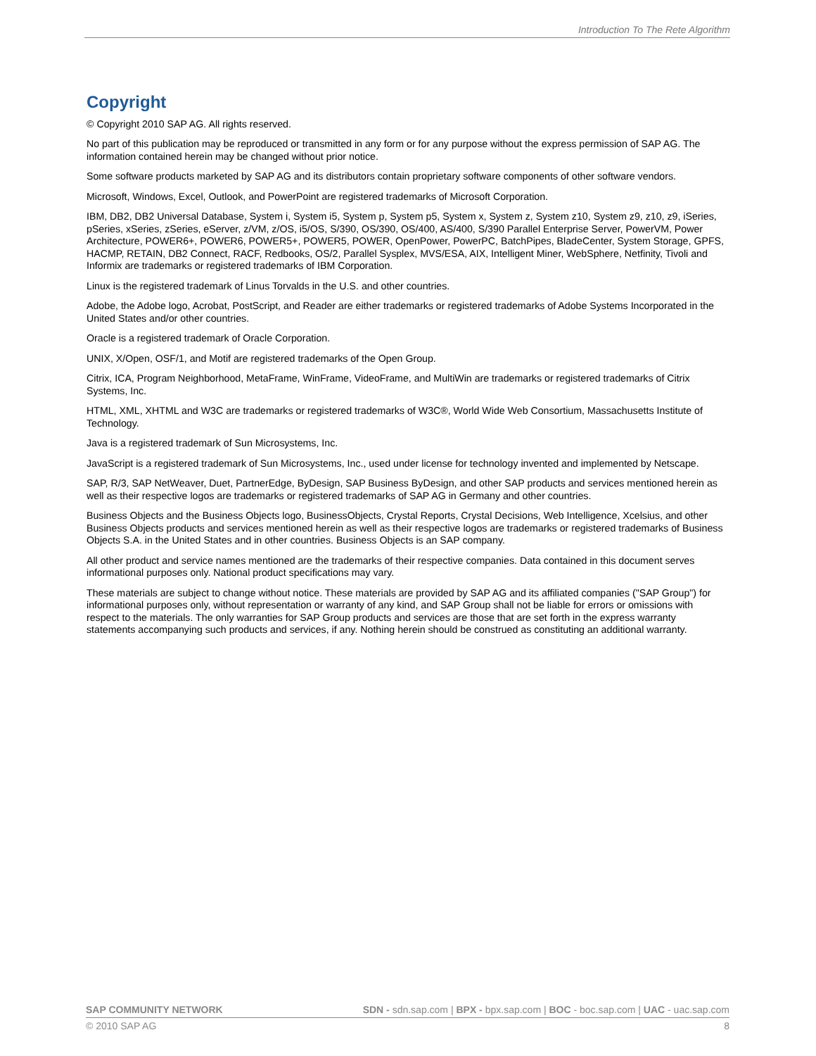Introduction To The Rete Algorithm
Copyright
© Copyright 2010 SAP AG. All rights reserved.
No part of this publication may be reproduced or transmitted in any form or for any purpose without the express permission of SAP AG. The information contained herein may be changed without prior notice.
Some software products marketed by SAP AG and its distributors contain proprietary software components of other software vendors.
Microsoft, Windows, Excel, Outlook, and PowerPoint are registered trademarks of Microsoft Corporation.
IBM, DB2, DB2 Universal Database, System i, System i5, System p, System p5, System x, System z, System z10, System z9, z10, z9, iSeries, pSeries, xSeries, zSeries, eServer, z/VM, z/OS, i5/OS, S/390, OS/390, OS/400, AS/400, S/390 Parallel Enterprise Server, PowerVM, Power Architecture, POWER6+, POWER6, POWER5+, POWER5, POWER, OpenPower, PowerPC, BatchPipes, BladeCenter, System Storage, GPFS, HACMP, RETAIN, DB2 Connect, RACF, Redbooks, OS/2, Parallel Sysplex, MVS/ESA, AIX, Intelligent Miner, WebSphere, Netfinity, Tivoli and Informix are trademarks or registered trademarks of IBM Corporation.
Linux is the registered trademark of Linus Torvalds in the U.S. and other countries.
Adobe, the Adobe logo, Acrobat, PostScript, and Reader are either trademarks or registered trademarks of Adobe Systems Incorporated in the United States and/or other countries.
Oracle is a registered trademark of Oracle Corporation.
UNIX, X/Open, OSF/1, and Motif are registered trademarks of the Open Group.
Citrix, ICA, Program Neighborhood, MetaFrame, WinFrame, VideoFrame, and MultiWin are trademarks or registered trademarks of Citrix Systems, Inc.
HTML, XML, XHTML and W3C are trademarks or registered trademarks of W3C®, World Wide Web Consortium, Massachusetts Institute of Technology.
Java is a registered trademark of Sun Microsystems, Inc.
JavaScript is a registered trademark of Sun Microsystems, Inc., used under license for technology invented and implemented by Netscape.
SAP, R/3, SAP NetWeaver, Duet, PartnerEdge, ByDesign, SAP Business ByDesign, and other SAP products and services mentioned herein as well as their respective logos are trademarks or registered trademarks of SAP AG in Germany and other countries.
Business Objects and the Business Objects logo, BusinessObjects, Crystal Reports, Crystal Decisions, Web Intelligence, Xcelsius, and other Business Objects products and services mentioned herein as well as their respective logos are trademarks or registered trademarks of Business Objects S.A. in the United States and in other countries. Business Objects is an SAP company.
All other product and service names mentioned are the trademarks of their respective companies. Data contained in this document serves informational purposes only. National product specifications may vary.
These materials are subject to change without notice. These materials are provided by SAP AG and its affiliated companies ("SAP Group") for informational purposes only, without representation or warranty of any kind, and SAP Group shall not be liable for errors or omissions with respect to the materials. The only warranties for SAP Group products and services are those that are set forth in the express warranty statements accompanying such products and services, if any. Nothing herein should be construed as constituting an additional warranty.
SAP COMMUNITY NETWORK SDN - sdn.sap.com | BPX - bpx.sap.com | BOC - boc.sap.com | UAC - uac.sap.com
© 2010 SAP AG 8